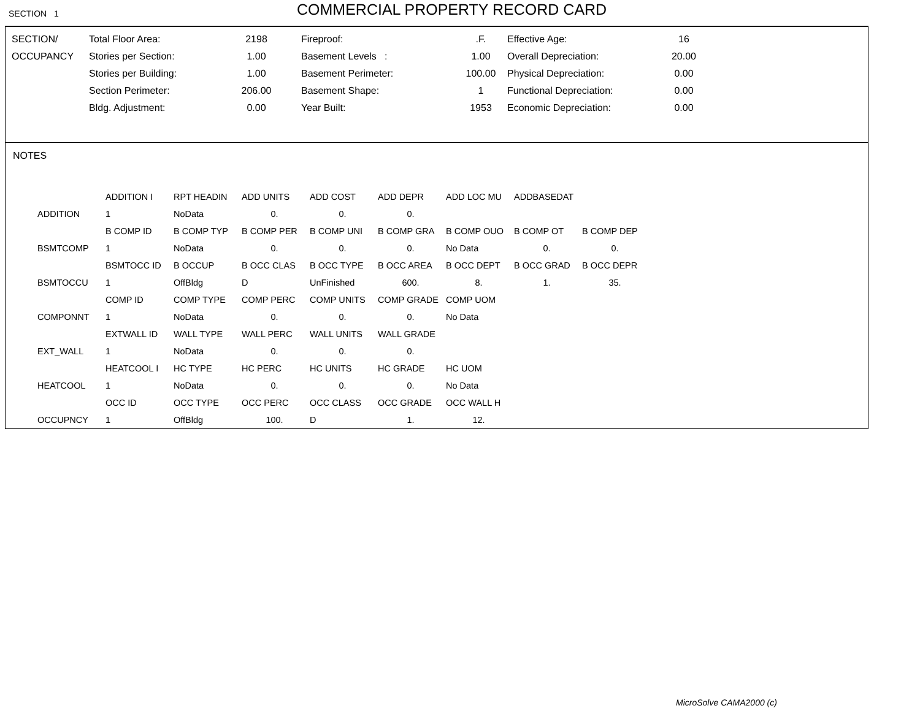SECTION 1
COMMERCIAL PROPERTY RECORD CARD
| SECTION/ | Total Floor Area: | 2198 | Fireproof: | .F. | Effective Age: | 16 |
| OCCUPANCY | Stories per Section: | 1.00 | Basement Levels : | 1.00 | Overall Depreciation: | 20.00 |
| | Stories per Building: | 1.00 | Basement Perimeter: | 100.00 | Physical Depreciation: | 0.00 |
| | Section Perimeter: | 206.00 | Basement Shape: | 1 | Functional Depreciation: | 0.00 |
| | Bldg. Adjustment: | 0.00 | Year Built: | 1953 | Economic Depreciation: | 0.00 |
NOTES
| | ADDITION I | RPT HEADIN | ADD UNITS | ADD COST | ADD DEPR | ADD LOC MU | ADDBASEDAT | |
| ADDITION | 1 | NoData | 0. | 0. | 0. | | | |
| | B COMP ID | B COMP TYP | B COMP PER | B COMP UNI | B COMP GRA | B COMP OUO | B COMP OT | B COMP DEP |
| BSMTCOMP | 1 | NoData | 0. | 0. | 0. | No Data | 0. | 0. |
| | BSMTOCC ID | B OCCUP | B OCC CLAS | B OCC TYPE | B OCC AREA | B OCC DEPT | B OCC GRAD | B OCC DEPR |
| BSMTOCCU | 1 | OffBldg | D | UnFinished | 600. | 8. | 1. | 35. |
| | COMP ID | COMP TYPE | COMP PERC | COMP UNITS | COMP GRADE | COMP UOM | | |
| COMPONNT | 1 | NoData | 0. | 0. | 0. | No Data | | |
| | EXTWALL ID | WALL TYPE | WALL PERC | WALL UNITS | WALL GRADE | | | |
| EXT_WALL | 1 | NoData | 0. | 0. | 0. | | | |
| | HEATCOOL I | HC TYPE | HC PERC | HC UNITS | HC GRADE | HC UOM | | |
| HEATCOOL | 1 | NoData | 0. | 0. | 0. | No Data | | |
| | OCC ID | OCC TYPE | OCC PERC | OCC CLASS | OCC GRADE | OCC WALL H | | |
| OCCUPNCY | 1 | OffBldg | 100. | D | 1. | 12. | | |
MicroSolve CAMA2000 (c)